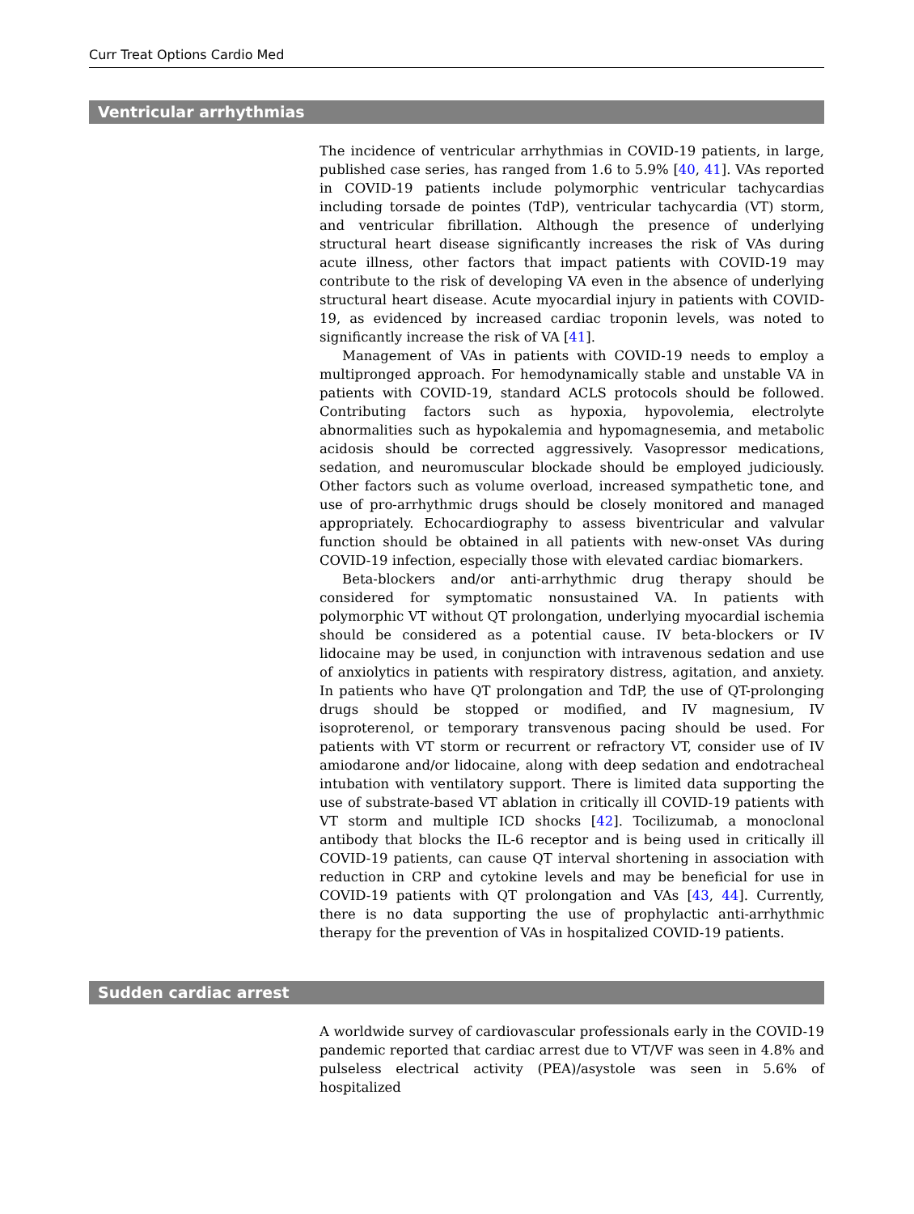Curr Treat Options Cardio Med
Ventricular arrhythmias
The incidence of ventricular arrhythmias in COVID-19 patients, in large, published case series, has ranged from 1.6 to 5.9% [40, 41]. VAs reported in COVID-19 patients include polymorphic ventricular tachycardias including torsade de pointes (TdP), ventricular tachycardia (VT) storm, and ventricular fibrillation. Although the presence of underlying structural heart disease significantly increases the risk of VAs during acute illness, other factors that impact patients with COVID-19 may contribute to the risk of developing VA even in the absence of underlying structural heart disease. Acute myocardial injury in patients with COVID-19, as evidenced by increased cardiac troponin levels, was noted to significantly increase the risk of VA [41].
Management of VAs in patients with COVID-19 needs to employ a multipronged approach. For hemodynamically stable and unstable VA in patients with COVID-19, standard ACLS protocols should be followed. Contributing factors such as hypoxia, hypovolemia, electrolyte abnormalities such as hypokalemia and hypomagnesemia, and metabolic acidosis should be corrected aggressively. Vasopressor medications, sedation, and neuromuscular blockade should be employed judiciously. Other factors such as volume overload, increased sympathetic tone, and use of pro-arrhythmic drugs should be closely monitored and managed appropriately. Echocardiography to assess biventricular and valvular function should be obtained in all patients with new-onset VAs during COVID-19 infection, especially those with elevated cardiac biomarkers.
Beta-blockers and/or anti-arrhythmic drug therapy should be considered for symptomatic nonsustained VA. In patients with polymorphic VT without QT prolongation, underlying myocardial ischemia should be considered as a potential cause. IV beta-blockers or IV lidocaine may be used, in conjunction with intravenous sedation and use of anxiolytics in patients with respiratory distress, agitation, and anxiety. In patients who have QT prolongation and TdP, the use of QT-prolonging drugs should be stopped or modified, and IV magnesium, IV isoproterenol, or temporary transvenous pacing should be used. For patients with VT storm or recurrent or refractory VT, consider use of IV amiodarone and/or lidocaine, along with deep sedation and endotracheal intubation with ventilatory support. There is limited data supporting the use of substrate-based VT ablation in critically ill COVID-19 patients with VT storm and multiple ICD shocks [42]. Tocilizumab, a monoclonal antibody that blocks the IL-6 receptor and is being used in critically ill COVID-19 patients, can cause QT interval shortening in association with reduction in CRP and cytokine levels and may be beneficial for use in COVID-19 patients with QT prolongation and VAs [43, 44]. Currently, there is no data supporting the use of prophylactic anti-arrhythmic therapy for the prevention of VAs in hospitalized COVID-19 patients.
Sudden cardiac arrest
A worldwide survey of cardiovascular professionals early in the COVID-19 pandemic reported that cardiac arrest due to VT/VF was seen in 4.8% and pulseless electrical activity (PEA)/asystole was seen in 5.6% of hospitalized